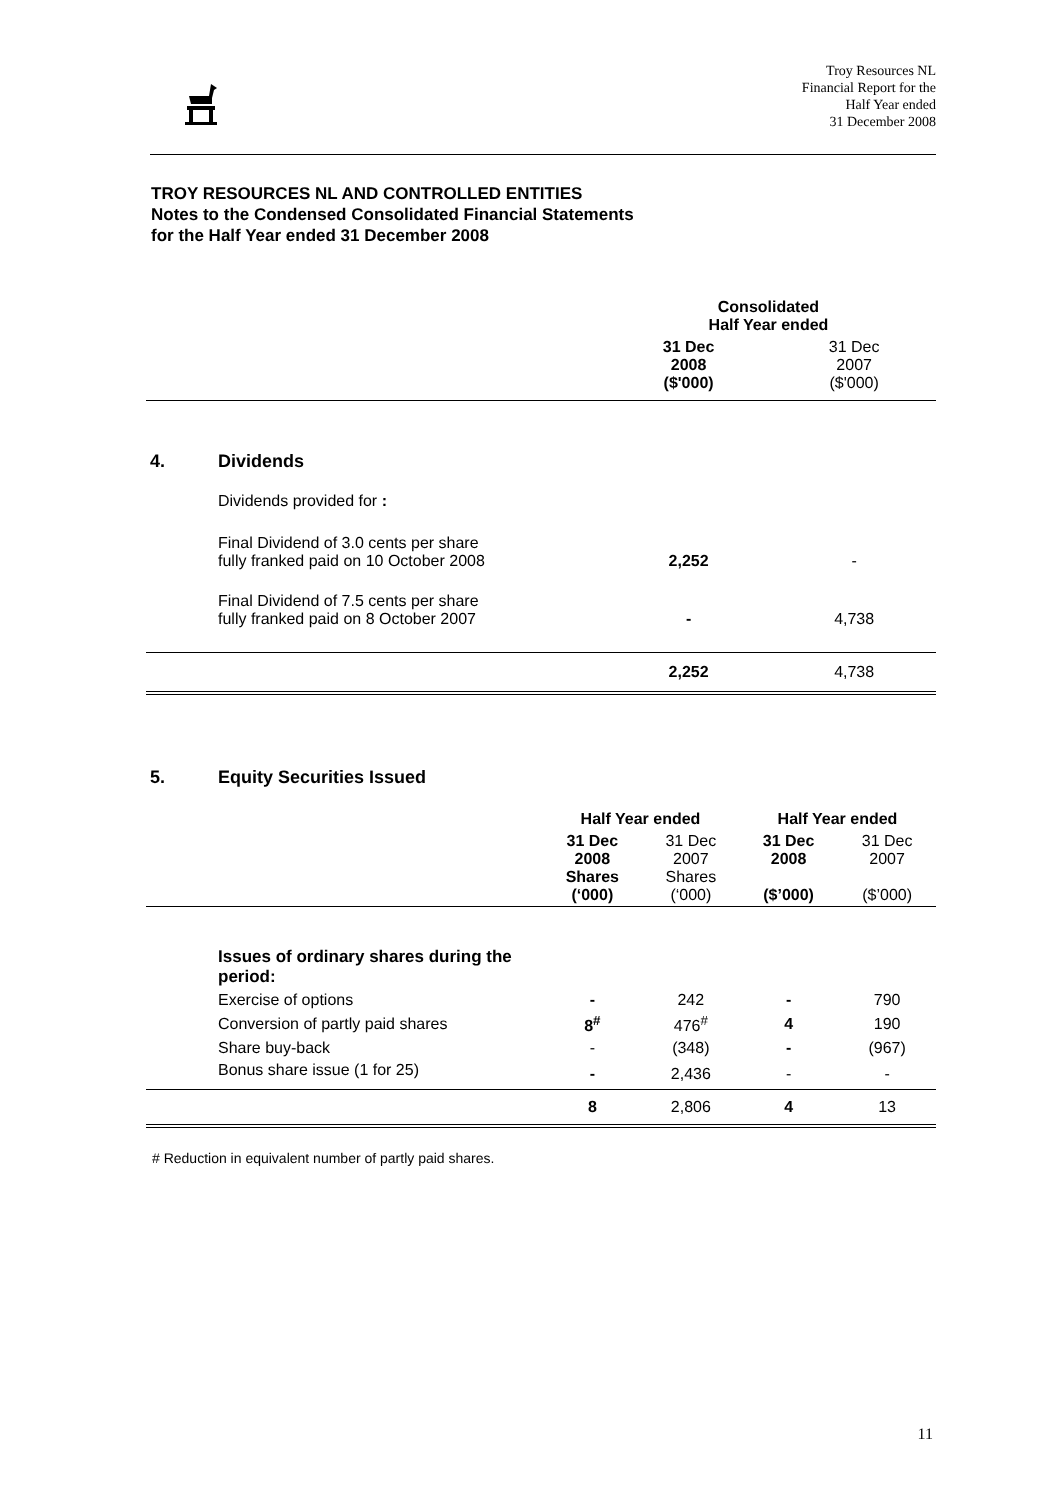Troy Resources NL
Financial Report for the
Half Year ended
31 December 2008
TROY RESOURCES NL AND CONTROLLED ENTITIES
Notes to the Condensed Consolidated Financial Statements
for the Half Year ended 31 December 2008
| | | Consolidated Half Year ended | |
| --- | --- | --- | --- |
| | | 31 Dec 2008 ($'000) | 31 Dec 2007 ($'000) |
| 4. | Dividends | | |
| | Dividends provided for : | | |
| | Final Dividend of 3.0 cents per share fully franked paid on 10 October 2008 | 2,252 | - |
| | Final Dividend of 7.5 cents per share fully franked paid on 8 October 2007 | - | 4,738 |
| | | 2,252 | 4,738 |
| 5. | Equity Securities Issued | | | | |
| | | Half Year ended | | Half Year ended | |
| | | 31 Dec 2008 Shares (‘000) | 31 Dec 2007 Shares (‘000) | 31 Dec 2008 ($’000) | 31 Dec 2007 ($’000) |
| | Issues of ordinary shares during the period: | | | | |
| | Exercise of options | - | 242 | - | 790 |
| | Conversion of partly paid shares | 8<sup>#</sup> | 476<sup>#</sup> | 4 | 190 |
| | Share buy-back | - | (348) | - | (967) |
| | Bonus share issue (1 for 25) | - | 2,436 | - | - |
| | | 8 | 2,806 | 4 | 13 |
# Reduction in equivalent number of partly paid shares.
11